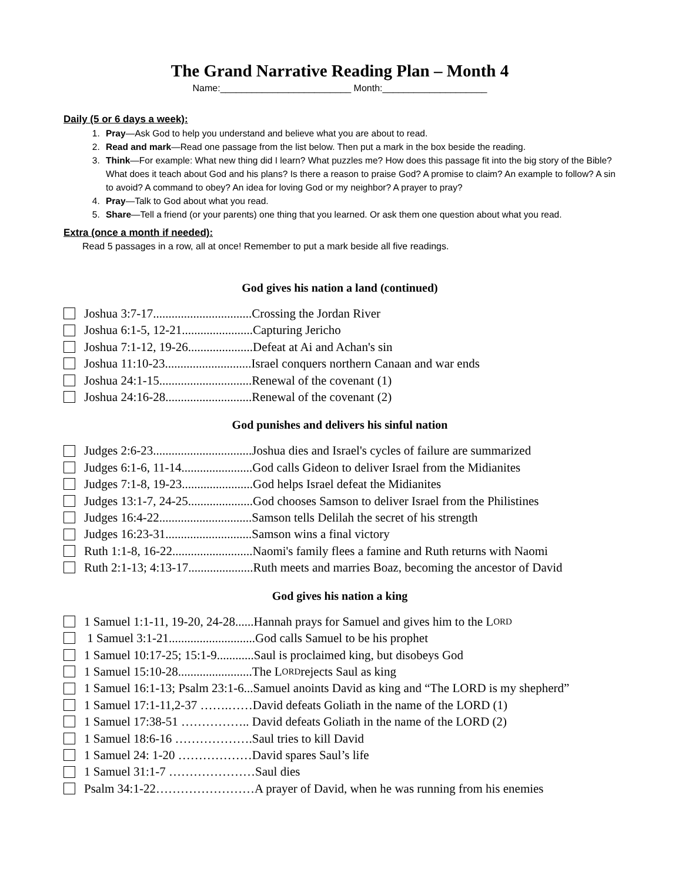The Grand Narrative Reading Plan – Month 4
Name:_________________________ Month:____________________
Daily (5 or 6 days a week):
1. Pray—Ask God to help you understand and believe what you are about to read.
2. Read and mark—Read one passage from the list below. Then put a mark in the box beside the reading.
3. Think—For example: What new thing did I learn? What puzzles me? How does this passage fit into the big story of the Bible? What does it teach about God and his plans? Is there a reason to praise God? A promise to claim? An example to follow? A sin to avoid? A command to obey? An idea for loving God or my neighbor? A prayer to pray?
4. Pray—Talk to God about what you read.
5. Share—Tell a friend (or your parents) one thing that you learned. Or ask them one question about what you read.
Extra (once a month if needed):
Read 5 passages in a row, all at once! Remember to put a mark beside all five readings.
God gives his nation a land (continued)
Joshua 3:7-17................................Crossing the Jordan River
Joshua 6:1-5, 12-21.......................Capturing Jericho
Joshua 7:1-12, 19-26.....................Defeat at Ai and Achan's sin
Joshua 11:10-23............................Israel conquers northern Canaan and war ends
Joshua 24:1-15..............................Renewal of the covenant (1)
Joshua 24:16-28............................Renewal of the covenant (2)
God punishes and delivers his sinful nation
Judges 2:6-23................................Joshua dies and Israel's cycles of failure are summarized
Judges 6:1-6, 11-14.......................God calls Gideon to deliver Israel from the Midianites
Judges 7:1-8, 19-23.......................God helps Israel defeat the Midianites
Judges 13:1-7, 24-25.....................God chooses Samson to deliver Israel from the Philistines
Judges 16:4-22..............................Samson tells Delilah the secret of his strength
Judges 16:23-31............................Samson wins a final victory
Ruth 1:1-8, 16-22..........................Naomi's family flees a famine and Ruth returns with Naomi
Ruth 2:1-13; 4:13-17.....................Ruth meets and marries Boaz, becoming the ancestor of David
God gives his nation a king
1 Samuel 1:1-11, 19-20, 24-28......Hannah prays for Samuel and gives him to the L ORD
1 Samuel 3:1-21............................God calls Samuel to be his prophet
1 Samuel 10:17-25; 15:1-9............Saul is proclaimed king, but disobeys God
1 Samuel 15:10-28........................The L ORD rejects Saul as king
1 Samuel 16:1-13; Psalm 23:1-6...Samuel anoints David as king and “The LORD is my shepherd”
1 Samuel 17:1-11,2-37 …….……David defeats Goliath in the name of the LORD (1)
1 Samuel 17:38-51 …………….. David defeats Goliath in the name of the LORD (2)
1 Samuel 18:6-16 ……………….Saul tries to kill David
1 Samuel 24: 1-20 ………………David spares Saul’s life
1 Samuel 31:1-7 …………………Saul dies
Psalm 34:1-22……………………A prayer of David, when he was running from his enemies